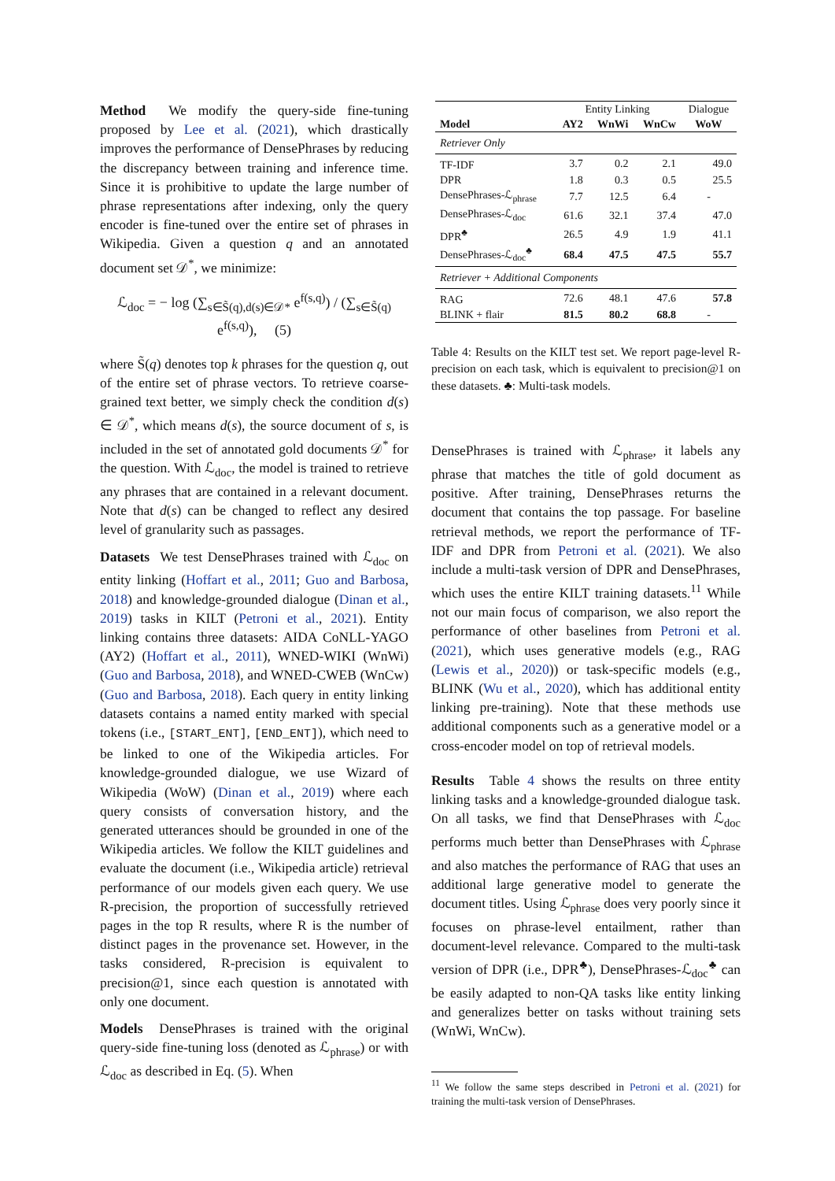Method We modify the query-side fine-tuning proposed by Lee et al. (2021), which drastically improves the performance of DensePhrases by reducing the discrepancy between training and inference time. Since it is prohibitive to update the large number of phrase representations after indexing, only the query encoder is fine-tuned over the entire set of phrases in Wikipedia. Given a question q and an annotated document set 𝒟<sup>*</sup>, we minimize:
ℒ<sub>doc</sub> = − log (∑<sub>s∈S̃(q),d(s)∈𝒟*</sub> e<sup>f(s,q)</sup>) / (∑<sub>s∈S̃(q)</sub> e<sup>f(s,q)</sup>), (5)
where S̃(q) denotes top k phrases for the question q, out of the entire set of phrase vectors. To retrieve coarse-grained text better, we simply check the condition d(s) ∈ 𝒟<sup>*</sup>, which means d(s), the source document of s, is included in the set of annotated gold documents 𝒟<sup>*</sup> for the question. With ℒ<sub>doc</sub>, the model is trained to retrieve any phrases that are contained in a relevant document. Note that d(s) can be changed to reflect any desired level of granularity such as passages.
Datasets We test DensePhrases trained with ℒ<sub>doc</sub> on entity linking (Hoffart et al., 2011; Guo and Barbosa, 2018) and knowledge-grounded dialogue (Dinan et al., 2019) tasks in KILT (Petroni et al., 2021). Entity linking contains three datasets: AIDA CoNLL-YAGO (AY2) (Hoffart et al., 2011), WNED-WIKI (WnWi) (Guo and Barbosa, 2018), and WNED-CWEB (WnCw) (Guo and Barbosa, 2018). Each query in entity linking datasets contains a named entity marked with special tokens (i.e., [START_ENT], [END_ENT]), which need to be linked to one of the Wikipedia articles. For knowledge-grounded dialogue, we use Wizard of Wikipedia (WoW) (Dinan et al., 2019) where each query consists of conversation history, and the generated utterances should be grounded in one of the Wikipedia articles. We follow the KILT guidelines and evaluate the document (i.e., Wikipedia article) retrieval performance of our models given each query. We use R-precision, the proportion of successfully retrieved pages in the top R results, where R is the number of distinct pages in the provenance set. However, in the tasks considered, R-precision is equivalent to precision@1, since each question is annotated with only one document.
Models DensePhrases is trained with the original query-side fine-tuning loss (denoted as ℒ<sub>phrase</sub>) or with ℒ<sub>doc</sub> as described in Eq. (5). When
| | Entity Linking | | | Dialogue |
| --- | --- | --- | --- | --- |
| Model | AY2 | WnWi | WnCw | WoW |
| Retriever Only | | | | |
| TF-IDF | 3.7 | 0.2 | 2.1 | 49.0 |
| DPR | 1.8 | 0.3 | 0.5 | 25.5 |
| DensePhrases-ℒ<sub>phrase</sub> | 7.7 | 12.5 | 6.4 | - |
| DensePhrases-ℒ<sub>doc</sub> | 61.6 | 32.1 | 37.4 | 47.0 |
| DPR<sup>♣</sup> | 26.5 | 4.9 | 1.9 | 41.1 |
| DensePhrases-ℒ<sub>doc</sub><sup>♣</sup> | 68.4 | 47.5 | 47.5 | 55.7 |
| Retriever + Additional Components | | | | |
| RAG | 72.6 | 48.1 | 47.6 | 57.8 |
| BLINK + flair | 81.5 | 80.2 | 68.8 | - |
Table 4: Results on the KILT test set. We report page-level R-precision on each task, which is equivalent to precision@1 on these datasets. ♣: Multi-task models.
DensePhrases is trained with ℒ<sub>phrase</sub>, it labels any phrase that matches the title of gold document as positive. After training, DensePhrases returns the document that contains the top passage. For baseline retrieval methods, we report the performance of TF-IDF and DPR from Petroni et al. (2021). We also include a multi-task version of DPR and DensePhrases, which uses the entire KILT training datasets.<sup>11</sup> While not our main focus of comparison, we also report the performance of other baselines from Petroni et al. (2021), which uses generative models (e.g., RAG (Lewis et al., 2020)) or task-specific models (e.g., BLINK (Wu et al., 2020), which has additional entity linking pre-training). Note that these methods use additional components such as a generative model or a cross-encoder model on top of retrieval models.
Results Table 4 shows the results on three entity linking tasks and a knowledge-grounded dialogue task. On all tasks, we find that DensePhrases with ℒ<sub>doc</sub> performs much better than DensePhrases with ℒ<sub>phrase</sub> and also matches the performance of RAG that uses an additional large generative model to generate the document titles. Using ℒ<sub>phrase</sub> does very poorly since it focuses on phrase-level entailment, rather than document-level relevance. Compared to the multi-task version of DPR (i.e., DPR<sup>♣</sup>), DensePhrases-ℒ<sub>doc</sub><sup>♣</sup> can be easily adapted to non-QA tasks like entity linking and generalizes better on tasks without training sets (WnWi, WnCw).
<sup>11</sup> We follow the same steps described in Petroni et al. (2021) for training the multi-task version of DensePhrases.